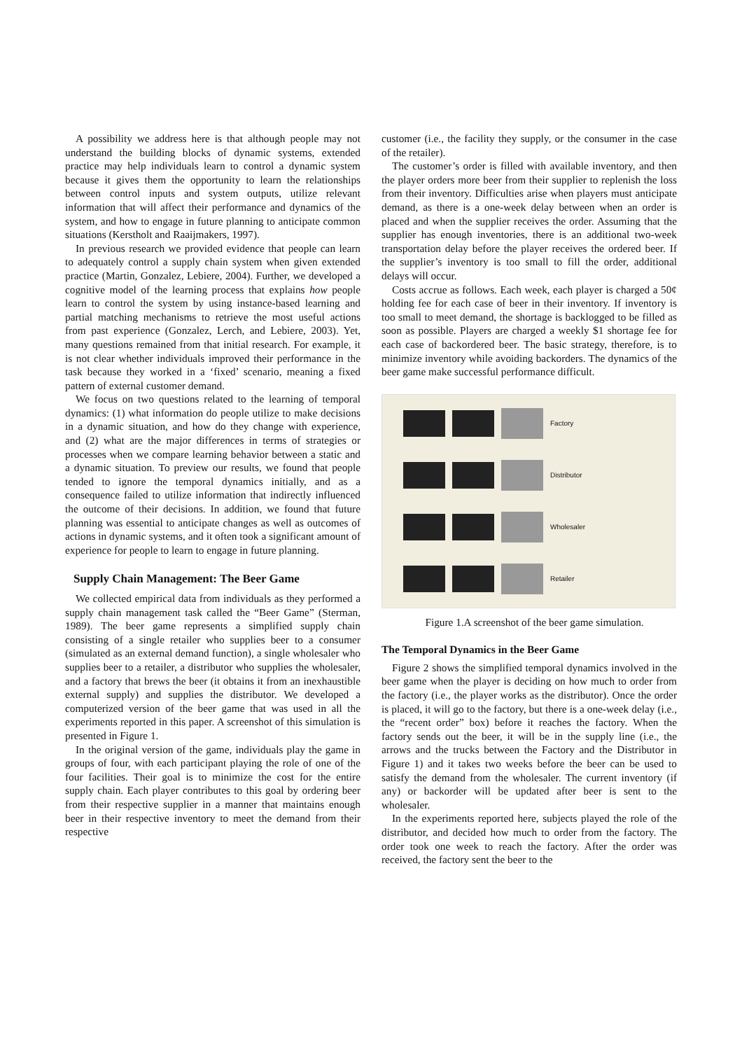A possibility we address here is that although people may not understand the building blocks of dynamic systems, extended practice may help individuals learn to control a dynamic system because it gives them the opportunity to learn the relationships between control inputs and system outputs, utilize relevant information that will affect their performance and dynamics of the system, and how to engage in future planning to anticipate common situations (Kerstholt and Raaijmakers, 1997).
In previous research we provided evidence that people can learn to adequately control a supply chain system when given extended practice (Martin, Gonzalez, Lebiere, 2004). Further, we developed a cognitive model of the learning process that explains how people learn to control the system by using instance-based learning and partial matching mechanisms to retrieve the most useful actions from past experience (Gonzalez, Lerch, and Lebiere, 2003). Yet, many questions remained from that initial research. For example, it is not clear whether individuals improved their performance in the task because they worked in a ‘fixed’ scenario, meaning a fixed pattern of external customer demand.
We focus on two questions related to the learning of temporal dynamics: (1) what information do people utilize to make decisions in a dynamic situation, and how do they change with experience, and (2) what are the major differences in terms of strategies or processes when we compare learning behavior between a static and a dynamic situation. To preview our results, we found that people tended to ignore the temporal dynamics initially, and as a consequence failed to utilize information that indirectly influenced the outcome of their decisions. In addition, we found that future planning was essential to anticipate changes as well as outcomes of actions in dynamic systems, and it often took a significant amount of experience for people to learn to engage in future planning.
Supply Chain Management: The Beer Game
We collected empirical data from individuals as they performed a supply chain management task called the “Beer Game” (Sterman, 1989). The beer game represents a simplified supply chain consisting of a single retailer who supplies beer to a consumer (simulated as an external demand function), a single wholesaler who supplies beer to a retailer, a distributor who supplies the wholesaler, and a factory that brews the beer (it obtains it from an inexhaustible external supply) and supplies the distributor. We developed a computerized version of the beer game that was used in all the experiments reported in this paper. A screenshot of this simulation is presented in Figure 1.
In the original version of the game, individuals play the game in groups of four, with each participant playing the role of one of the four facilities. Their goal is to minimize the cost for the entire supply chain. Each player contributes to this goal by ordering beer from their respective supplier in a manner that maintains enough beer in their respective inventory to meet the demand from their respective
customer (i.e., the facility they supply, or the consumer in the case of the retailer).
The customer’s order is filled with available inventory, and then the player orders more beer from their supplier to replenish the loss from their inventory. Difficulties arise when players must anticipate demand, as there is a one-week delay between when an order is placed and when the supplier receives the order. Assuming that the supplier has enough inventories, there is an additional two-week transportation delay before the player receives the ordered beer. If the supplier’s inventory is too small to fill the order, additional delays will occur.
Costs accrue as follows. Each week, each player is charged a 50¢ holding fee for each case of beer in their inventory. If inventory is too small to meet demand, the shortage is backlogged to be filled as soon as possible. Players are charged a weekly $1 shortage fee for each case of backordered beer. The basic strategy, therefore, is to minimize inventory while avoiding backorders. The dynamics of the beer game make successful performance difficult.
Factory
Distributor
Wholesaler
Retailer
Figure 1.A screenshot of the beer game simulation.
The Temporal Dynamics in the Beer Game
Figure 2 shows the simplified temporal dynamics involved in the beer game when the player is deciding on how much to order from the factory (i.e., the player works as the distributor). Once the order is placed, it will go to the factory, but there is a one-week delay (i.e., the “recent order” box) before it reaches the factory. When the factory sends out the beer, it will be in the supply line (i.e., the arrows and the trucks between the Factory and the Distributor in Figure 1) and it takes two weeks before the beer can be used to satisfy the demand from the wholesaler. The current inventory (if any) or backorder will be updated after beer is sent to the wholesaler.
In the experiments reported here, subjects played the role of the distributor, and decided how much to order from the factory. The order took one week to reach the factory. After the order was received, the factory sent the beer to the